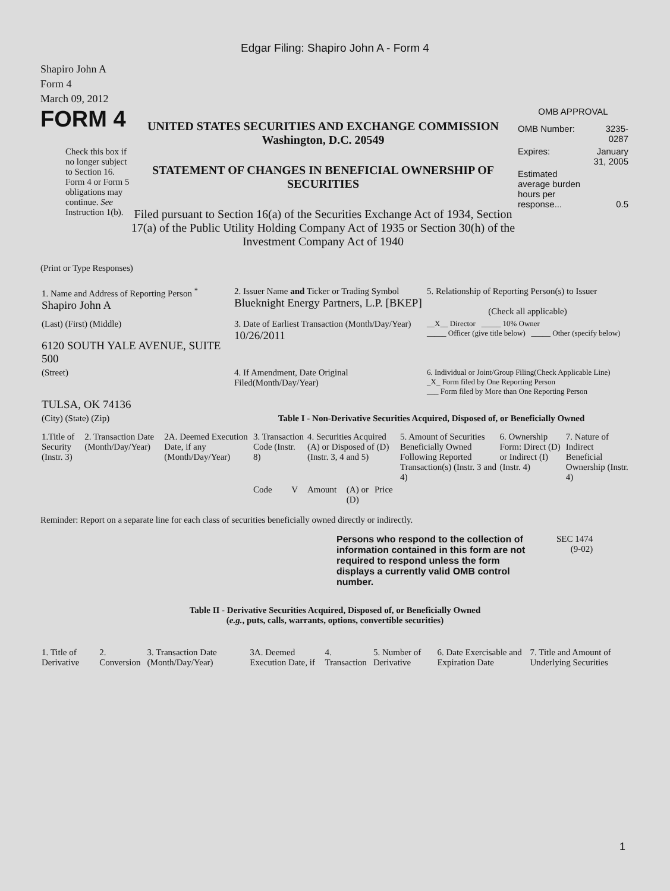Edgar Filing: Shapiro John A - Form 4
Shapiro John A
Form 4
March 09, 2012
FORM 4
Check this box if no longer subject to Section 16. Form 4 or Form 5 obligations may continue. See Instruction 1(b).
UNITED STATES SECURITIES AND EXCHANGE COMMISSION
Washington, D.C. 20549
STATEMENT OF CHANGES IN BENEFICIAL OWNERSHIP OF SECURITIES
Filed pursuant to Section 16(a) of the Securities Exchange Act of 1934, Section 17(a) of the Public Utility Holding Company Act of 1935 or Section 30(h) of the Investment Company Act of 1940
OMB APPROVAL
| OMB Number: | 3235-0287 |
| Expires: | January 31, 2005 |
| Estimated average burden hours per response... | 0.5 |
(Print or Type Responses)
| 1. Name and Address of Reporting Person <sup>*</sup> Shapiro John A | 2. Issuer Name and Ticker or Trading Symbol Blueknight Energy Partners, L.P. [BKEP] | 5. Relationship of Reporting Person(s) to Issuer (Check all applicable) |
| (Last) (First) (Middle) 6120 SOUTH YALE AVENUE, SUITE 500 | 3. Date of Earliest Transaction (Month/Day/Year) 10/26/2011 | __X__ Director _____ 10% Owner _____ Officer (give title below) _____ Other (specify below) |
| (Street) TULSA, OK 74136 | 4. If Amendment, Date Original Filed(Month/Day/Year) | 6. Individual or Joint/Group Filing(Check Applicable Line) _X_ Form filed by One Reporting Person ___ Form filed by More than One Reporting Person |
| (City) (State) (Zip) | Table I - Non-Derivative Securities Acquired, Disposed of, or Beneficially Owned | |
| 1.Title of Security (Instr. 3) | 2. Transaction Date (Month/Day/Year) | 2A. Deemed Execution Date, if any (Month/Day/Year) | 3. Transaction Code (Instr. 8) | | 4. Securities Acquired (A) or Disposed of (D) (Instr. 3, 4 and 5) | | | 5. Amount of Securities Beneficially Owned Following Reported Transaction(s) (Instr. 3 and 4) | 6. Ownership Form: Direct (D) or Indirect (I) (Instr. 4) | 7. Nature of Indirect Beneficial Ownership (Instr. 4) |
| --- | --- | --- | --- | --- | --- | --- | --- | --- | --- | --- |
| | | | Code | V | Amount | (A) or (D) | Price | | | |
Reminder: Report on a separate line for each class of securities beneficially owned directly or indirectly.
Persons who respond to the collection of information contained in this form are not required to respond unless the form displays a currently valid OMB control number.
SEC 1474
(9-02)
Table II - Derivative Securities Acquired, Disposed of, or Beneficially Owned
(e.g., puts, calls, warrants, options, convertible securities)
| 1. Title of Derivative | 2. Conversion | 3. Transaction Date (Month/Day/Year) | 3A. Deemed Execution Date, if | 4. Transaction | 5. Number of Derivative | 6. Date Exercisable and Expiration Date | 7. Title and Amount of Underlying Securities |
| --- | --- | --- | --- | --- | --- | --- | --- |
1